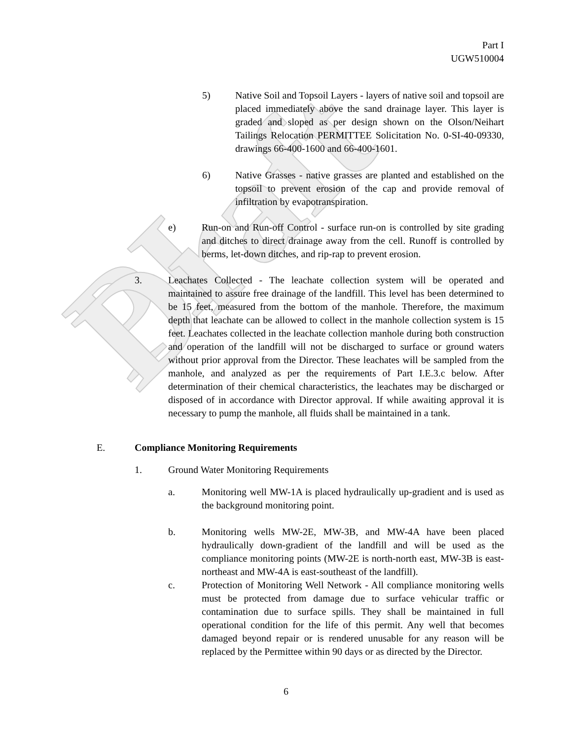PI Draft
Part I
UGW510004
5) Native Soil and Topsoil Layers - layers of native soil and topsoil are placed immediately above the sand drainage layer. This layer is graded and sloped as per design shown on the Olson/Neihart Tailings Relocation PERMITTEE Solicitation No. 0-SI-40-09330, drawings 66-400-1600 and 66-400-1601.
6) Native Grasses - native grasses are planted and established on the topsoil to prevent erosion of the cap and provide removal of infiltration by evapotranspiration.
e) Run-on and Run-off Control - surface run-on is controlled by site grading and ditches to direct drainage away from the cell. Runoff is controlled by berms, let-down ditches, and rip-rap to prevent erosion.
3. Leachates Collected - The leachate collection system will be operated and maintained to assure free drainage of the landfill. This level has been determined to be 15 feet, measured from the bottom of the manhole. Therefore, the maximum depth that leachate can be allowed to collect in the manhole collection system is 15 feet. Leachates collected in the leachate collection manhole during both construction and operation of the landfill will not be discharged to surface or ground waters without prior approval from the Director. These leachates will be sampled from the manhole, and analyzed as per the requirements of Part I.E.3.c below. After determination of their chemical characteristics, the leachates may be discharged or disposed of in accordance with Director approval. If while awaiting approval it is necessary to pump the manhole, all fluids shall be maintained in a tank.
E. Compliance Monitoring Requirements
1. Ground Water Monitoring Requirements
a. Monitoring well MW-1A is placed hydraulically up-gradient and is used as the background monitoring point.
b. Monitoring wells MW-2E, MW-3B, and MW-4A have been placed hydraulically down-gradient of the landfill and will be used as the compliance monitoring points (MW-2E is north-north east, MW-3B is east-northeast and MW-4A is east-southeast of the landfill).
c. Protection of Monitoring Well Network - All compliance monitoring wells must be protected from damage due to surface vehicular traffic or contamination due to surface spills. They shall be maintained in full operational condition for the life of this permit. Any well that becomes damaged beyond repair or is rendered unusable for any reason will be replaced by the Permittee within 90 days or as directed by the Director.
6